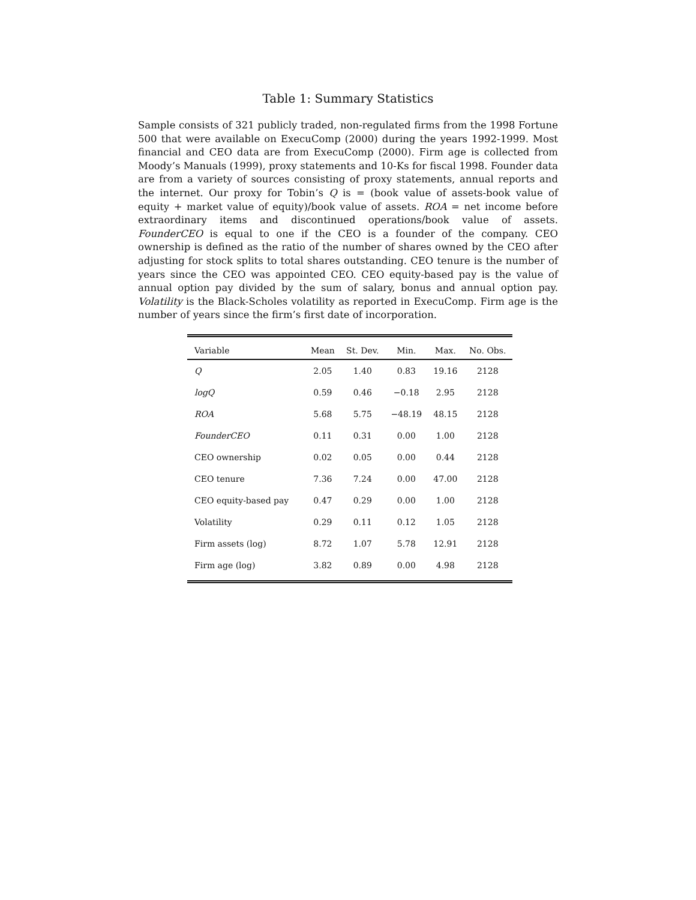Table 1: Summary Statistics
Sample consists of 321 publicly traded, non-regulated firms from the 1998 Fortune 500 that were available on ExecuComp (2000) during the years 1992-1999. Most financial and CEO data are from ExecuComp (2000). Firm age is collected from Moody’s Manuals (1999), proxy statements and 10-Ks for fiscal 1998. Founder data are from a variety of sources consisting of proxy statements, annual reports and the internet. Our proxy for Tobin’s Q is = (book value of assets-book value of equity + market value of equity)/book value of assets. ROA = net income before extraordinary items and discontinued operations/book value of assets. FounderCEO is equal to one if the CEO is a founder of the company. CEO ownership is defined as the ratio of the number of shares owned by the CEO after adjusting for stock splits to total shares outstanding. CEO tenure is the number of years since the CEO was appointed CEO. CEO equity-based pay is the value of annual option pay divided by the sum of salary, bonus and annual option pay. Volatility is the Black-Scholes volatility as reported in ExecuComp. Firm age is the number of years since the firm’s first date of incorporation.
| Variable | Mean | St. Dev. | Min. | Max. | No. Obs. |
| --- | --- | --- | --- | --- | --- |
| Q | 2.05 | 1.40 | 0.83 | 19.16 | 2128 |
| logQ | 0.59 | 0.46 | −0.18 | 2.95 | 2128 |
| ROA | 5.68 | 5.75 | −48.19 | 48.15 | 2128 |
| FounderCEO | 0.11 | 0.31 | 0.00 | 1.00 | 2128 |
| CEO ownership | 0.02 | 0.05 | 0.00 | 0.44 | 2128 |
| CEO tenure | 7.36 | 7.24 | 0.00 | 47.00 | 2128 |
| CEO equity-based pay | 0.47 | 0.29 | 0.00 | 1.00 | 2128 |
| Volatility | 0.29 | 0.11 | 0.12 | 1.05 | 2128 |
| Firm assets (log) | 8.72 | 1.07 | 5.78 | 12.91 | 2128 |
| Firm age (log) | 3.82 | 0.89 | 0.00 | 4.98 | 2128 |